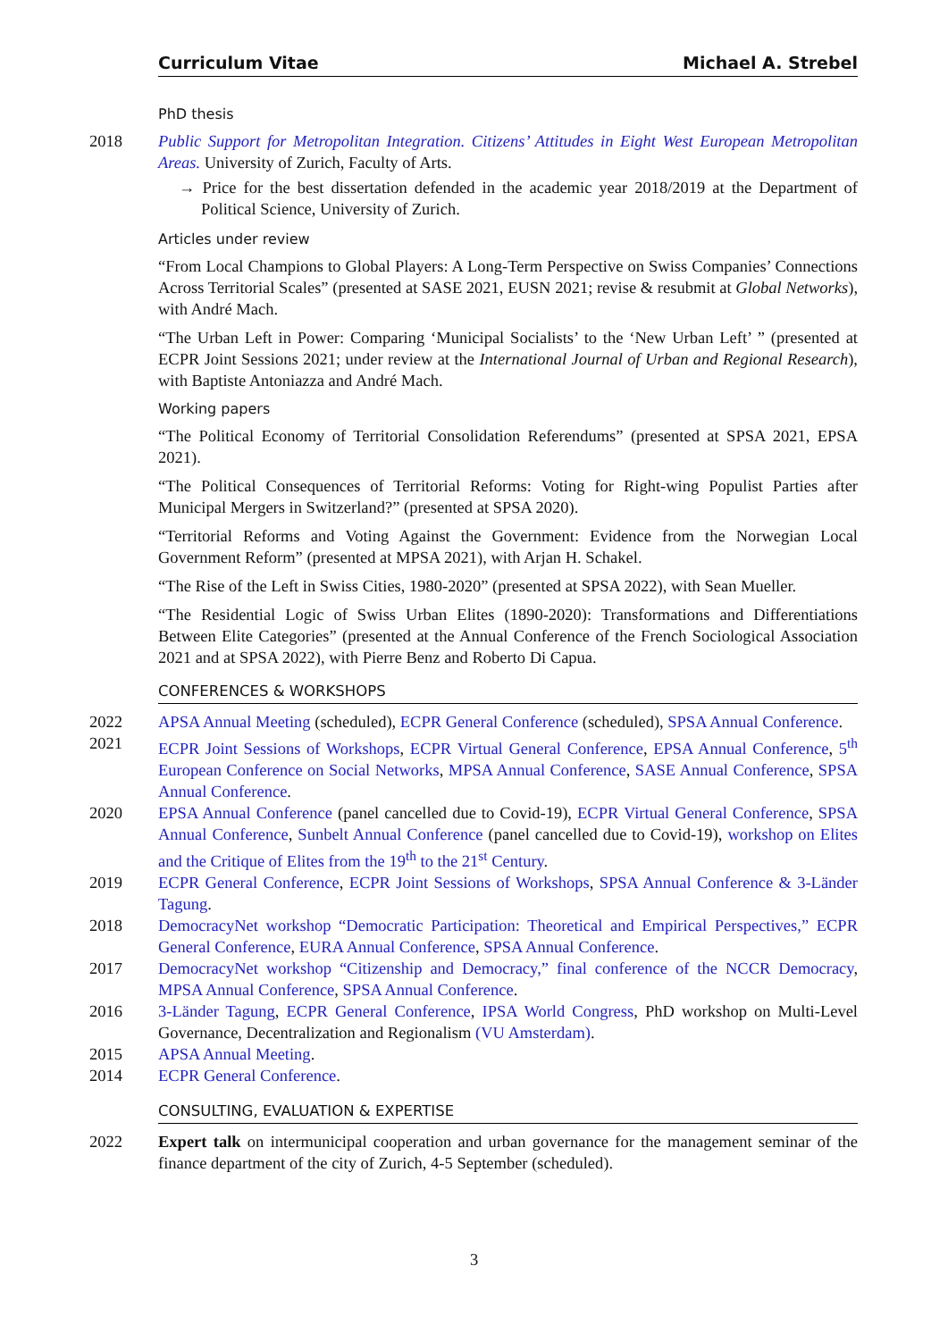Curriculum Vitae Michael A. Strebel
PhD thesis
2018 Public Support for Metropolitan Integration. Citizens’ Attitudes in Eight West European Metropolitan Areas. University of Zurich, Faculty of Arts.
→ Price for the best dissertation defended in the academic year 2018/2019 at the Department of Political Science, University of Zurich.
Articles under review
“From Local Champions to Global Players: A Long-Term Perspective on Swiss Companies’ Connections Across Territorial Scales” (presented at SASE 2021, EUSN 2021; revise & resubmit at Global Networks), with André Mach.
“The Urban Left in Power: Comparing ‘Municipal Socialists’ to the ‘New Urban Left’ ” (presented at ECPR Joint Sessions 2021; under review at the International Journal of Urban and Regional Research), with Baptiste Antoniazza and André Mach.
Working papers
“The Political Economy of Territorial Consolidation Referendums” (presented at SPSA 2021, EPSA 2021).
“The Political Consequences of Territorial Reforms: Voting for Right-wing Populist Parties after Municipal Mergers in Switzerland?” (presented at SPSA 2020).
“Territorial Reforms and Voting Against the Government: Evidence from the Norwegian Local Government Reform” (presented at MPSA 2021), with Arjan H. Schakel.
“The Rise of the Left in Swiss Cities, 1980-2020” (presented at SPSA 2022), with Sean Mueller.
“The Residential Logic of Swiss Urban Elites (1890-2020): Transformations and Differentiations Between Elite Categories” (presented at the Annual Conference of the French Sociological Association 2021 and at SPSA 2022), with Pierre Benz and Roberto Di Capua.
CONFERENCES & WORKSHOPS
2022 APSA Annual Meeting (scheduled), ECPR General Conference (scheduled), SPSA Annual Conference.
2021 ECPR Joint Sessions of Workshops, ECPR Virtual General Conference, EPSA Annual Conference, 5<sup>th</sup> European Conference on Social Networks, MPSA Annual Conference, SASE Annual Conference, SPSA Annual Conference.
2020 EPSA Annual Conference (panel cancelled due to Covid-19), ECPR Virtual General Conference, SPSA Annual Conference, Sunbelt Annual Conference (panel cancelled due to Covid-19), workshop on Elites and the Critique of Elites from the 19<sup>th</sup> to the 21<sup>st</sup> Century.
2019 ECPR General Conference, ECPR Joint Sessions of Workshops, SPSA Annual Conference & 3-Länder Tagung.
2018 DemocracyNet workshop “Democratic Participation: Theoretical and Empirical Perspectives,” ECPR General Conference, EURA Annual Conference, SPSA Annual Conference.
2017 DemocracyNet workshop “Citizenship and Democracy,” final conference of the NCCR Democracy, MPSA Annual Conference, SPSA Annual Conference.
2016 3-Länder Tagung, ECPR General Conference, IPSA World Congress, PhD workshop on Multi-Level Governance, Decentralization and Regionalism (VU Amsterdam).
2015 APSA Annual Meeting.
2014 ECPR General Conference.
CONSULTING, EVALUATION & EXPERTISE
2022 Expert talk on intermunicipal cooperation and urban governance for the management seminar of the finance department of the city of Zurich, 4-5 September (scheduled).
3